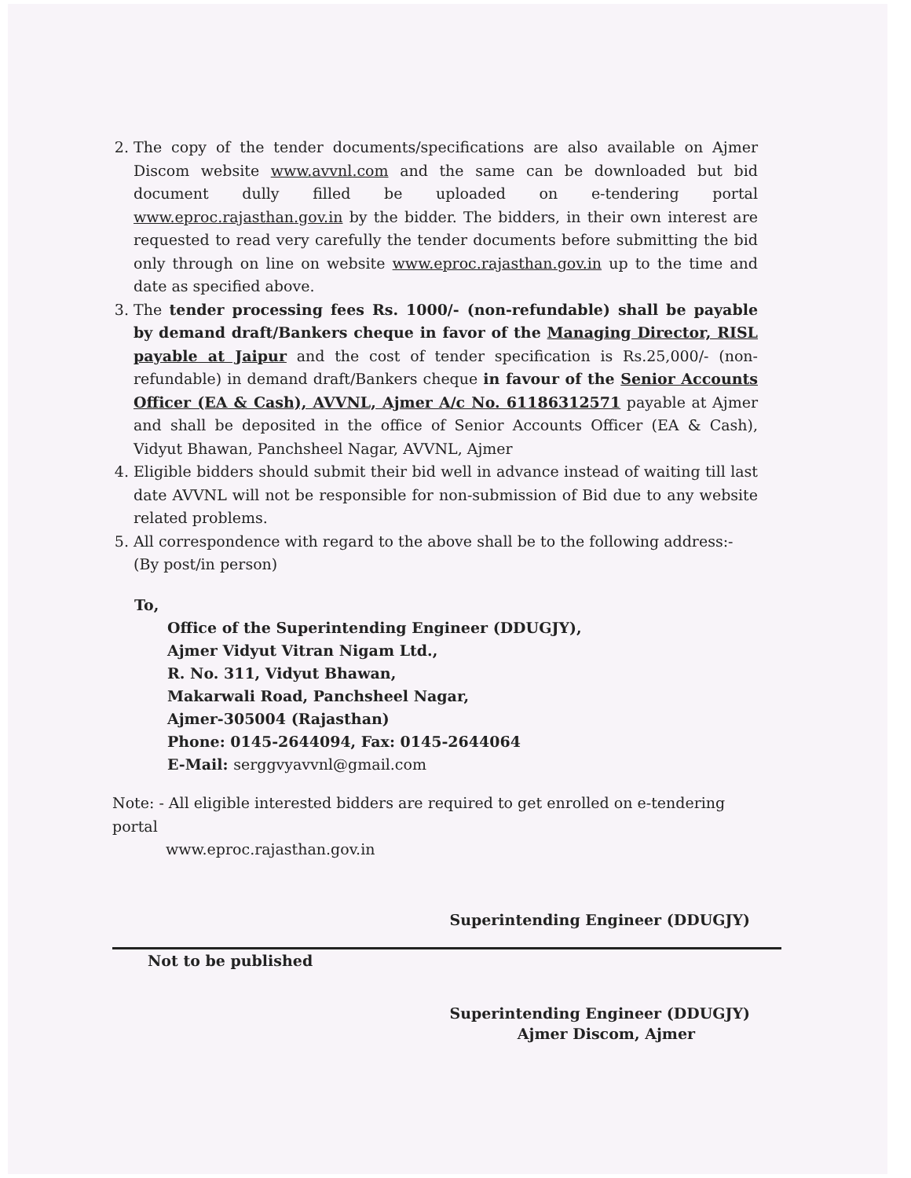2. The copy of the tender documents/specifications are also available on Ajmer Discom website www.avvnl.com and the same can be downloaded but bid document dully filled be uploaded on e-tendering portal www.eproc.rajasthan.gov.in by the bidder. The bidders, in their own interest are requested to read very carefully the tender documents before submitting the bid only through on line on website www.eproc.rajasthan.gov.in up to the time and date as specified above.
3. The tender processing fees Rs. 1000/- (non-refundable) shall be payable by demand draft/Bankers cheque in favor of the Managing Director, RISL payable at Jaipur and the cost of tender specification is Rs.25,000/- (non-refundable) in demand draft/Bankers cheque in favour of the Senior Accounts Officer (EA & Cash), AVVNL, Ajmer A/c No. 61186312571 payable at Ajmer and shall be deposited in the office of Senior Accounts Officer (EA & Cash), Vidyut Bhawan, Panchsheel Nagar, AVVNL, Ajmer
4. Eligible bidders should submit their bid well in advance instead of waiting till last date AVVNL will not be responsible for non-submission of Bid due to any website related problems.
5. All correspondence with regard to the above shall be to the following address:-
(By post/in person)
To,
Office of the Superintending Engineer (DDUGJY),
Ajmer Vidyut Vitran Nigam Ltd.,
R. No. 311, Vidyut Bhawan,
Makarwali Road, Panchsheel Nagar,
Ajmer-305004 (Rajasthan)
Phone: 0145-2644094, Fax: 0145-2644064
E-Mail: serggvyavvnl@gmail.com
Note: - All eligible interested bidders are required to get enrolled on e-tendering portal
www.eproc.rajasthan.gov.in
Superintending Engineer (DDUGJY)
Not to be published
Superintending Engineer (DDUGJY)
Ajmer Discom, Ajmer